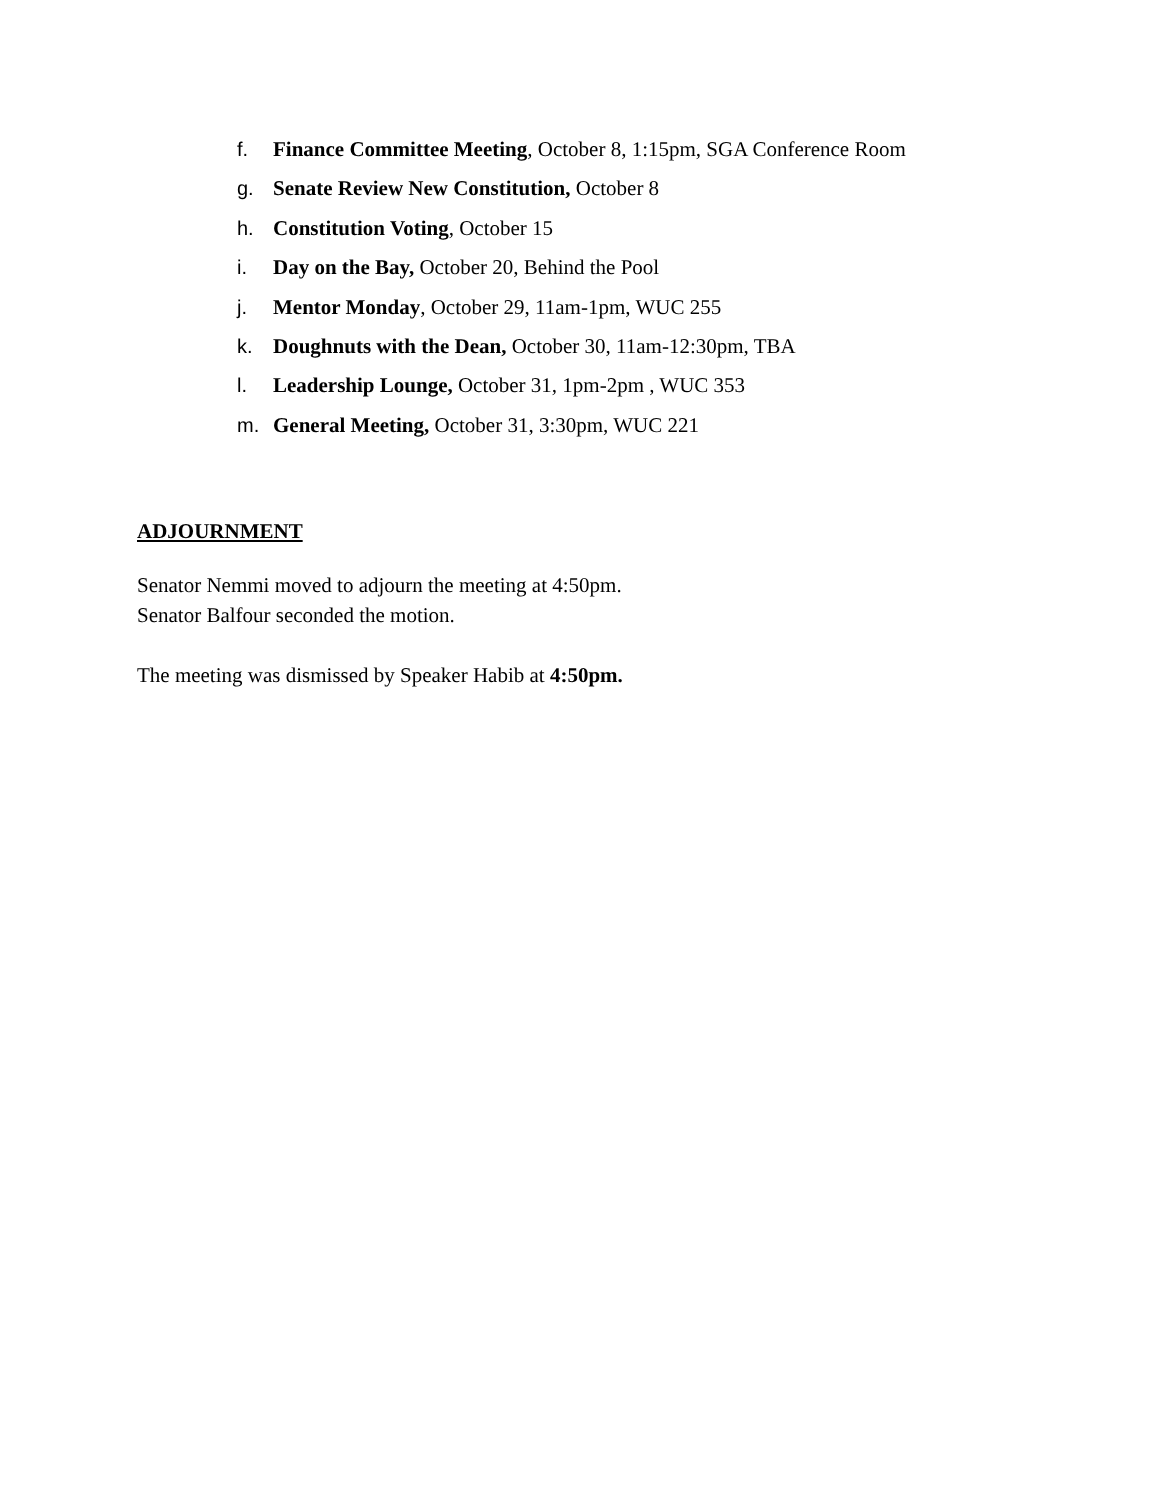f. Finance Committee Meeting, October 8, 1:15pm, SGA Conference Room
g. Senate Review New Constitution, October 8
h. Constitution Voting, October 15
i. Day on the Bay, October 20, Behind the Pool
j. Mentor Monday, October 29, 11am-1pm, WUC 255
k. Doughnuts with the Dean, October 30, 11am-12:30pm, TBA
l. Leadership Lounge, October 31, 1pm-2pm , WUC 353
m. General Meeting, October 31, 3:30pm, WUC 221
ADJOURNMENT
Senator Nemmi moved to adjourn the meeting at 4:50pm.
Senator Balfour seconded the motion.
The meeting was dismissed by Speaker Habib at 4:50pm.